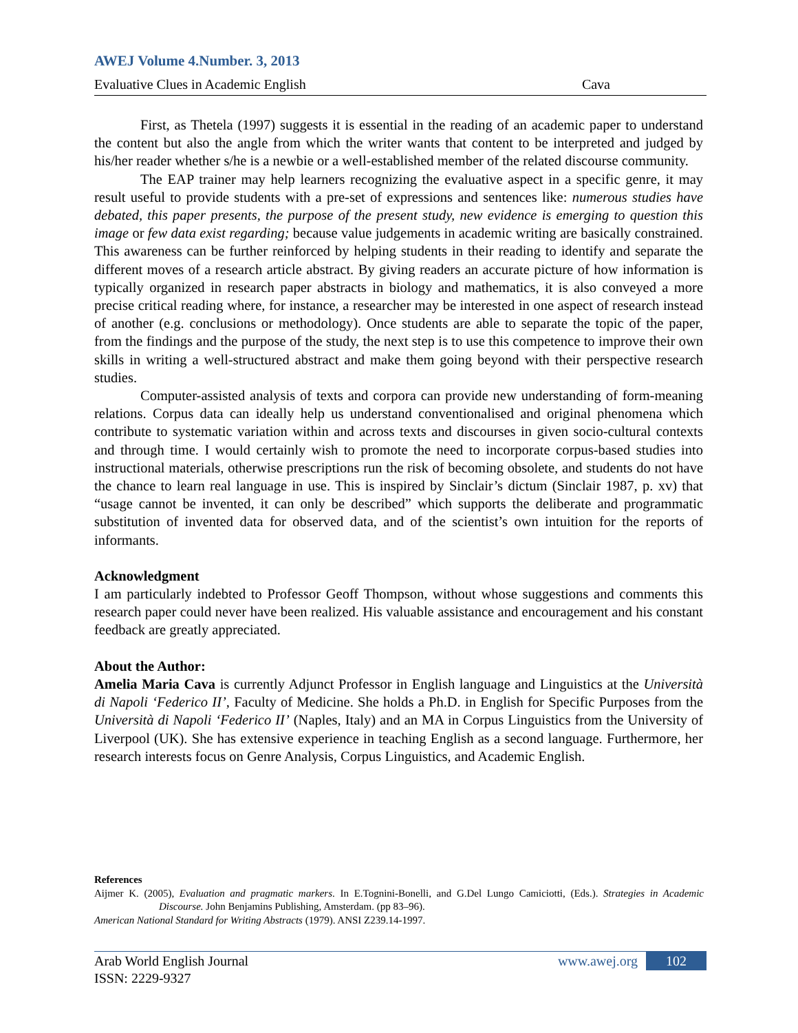AWEJ Volume 4.Number. 3, 2013
Evaluative Clues in Academic English Cava
First, as Thetela (1997) suggests it is essential in the reading of an academic paper to understand the content but also the angle from which the writer wants that content to be interpreted and judged by his/her reader whether s/he is a newbie or a well-established member of the related discourse community.
The EAP trainer may help learners recognizing the evaluative aspect in a specific genre, it may result useful to provide students with a pre-set of expressions and sentences like: numerous studies have debated, this paper presents, the purpose of the present study, new evidence is emerging to question this image or few data exist regarding; because value judgements in academic writing are basically constrained. This awareness can be further reinforced by helping students in their reading to identify and separate the different moves of a research article abstract. By giving readers an accurate picture of how information is typically organized in research paper abstracts in biology and mathematics, it is also conveyed a more precise critical reading where, for instance, a researcher may be interested in one aspect of research instead of another (e.g. conclusions or methodology). Once students are able to separate the topic of the paper, from the findings and the purpose of the study, the next step is to use this competence to improve their own skills in writing a well-structured abstract and make them going beyond with their perspective research studies.
Computer-assisted analysis of texts and corpora can provide new understanding of form-meaning relations. Corpus data can ideally help us understand conventionalised and original phenomena which contribute to systematic variation within and across texts and discourses in given socio-cultural contexts and through time. I would certainly wish to promote the need to incorporate corpus-based studies into instructional materials, otherwise prescriptions run the risk of becoming obsolete, and students do not have the chance to learn real language in use. This is inspired by Sinclair’s dictum (Sinclair 1987, p. xv) that “usage cannot be invented, it can only be described” which supports the deliberate and programmatic substitution of invented data for observed data, and of the scientist’s own intuition for the reports of informants.
Acknowledgment
I am particularly indebted to Professor Geoff Thompson, without whose suggestions and comments this research paper could never have been realized. His valuable assistance and encouragement and his constant feedback are greatly appreciated.
About the Author:
Amelia Maria Cava is currently Adjunct Professor in English language and Linguistics at the Università di Napoli ‘Federico II’, Faculty of Medicine. She holds a Ph.D. in English for Specific Purposes from the Università di Napoli ‘Federico II’ (Naples, Italy) and an MA in Corpus Linguistics from the University of Liverpool (UK). She has extensive experience in teaching English as a second language. Furthermore, her research interests focus on Genre Analysis, Corpus Linguistics, and Academic English.
References
Aijmer K. (2005), Evaluation and pragmatic markers. In E.Tognini-Bonelli, and G.Del Lungo Camiciotti, (Eds.). Strategies in Academic Discourse. John Benjamins Publishing, Amsterdam. (pp 83–96).
American National Standard for Writing Abstracts (1979). ANSI Z239.14-1997.
Arab World English Journal www.awej.org 102
ISSN: 2229-9327